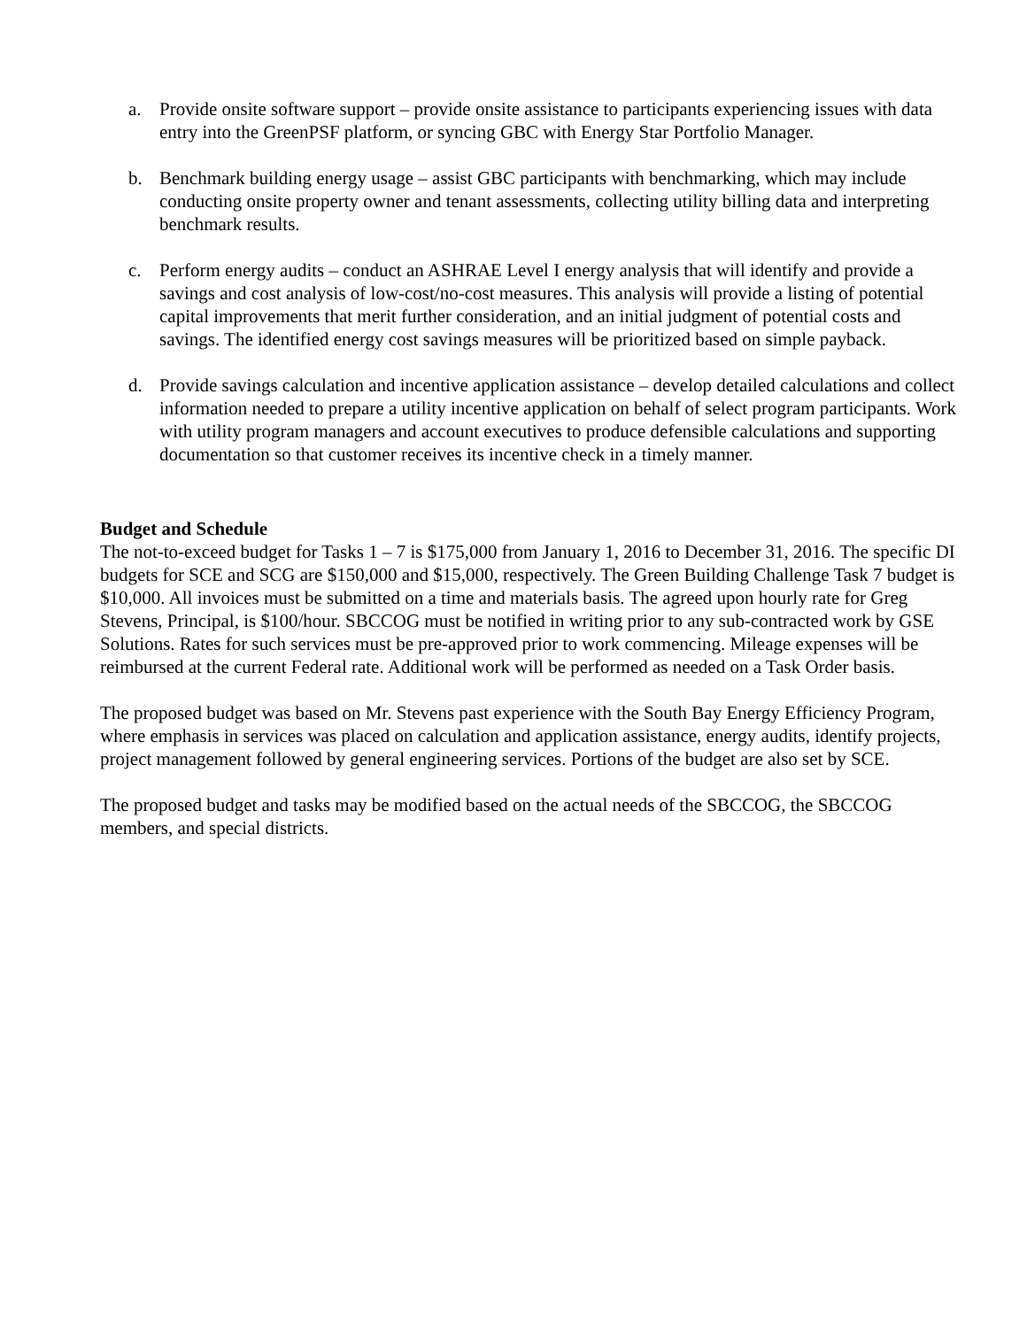a. Provide onsite software support – provide onsite assistance to participants experiencing issues with data entry into the GreenPSF platform, or syncing GBC with Energy Star Portfolio Manager.
b. Benchmark building energy usage – assist GBC participants with benchmarking, which may include conducting onsite property owner and tenant assessments, collecting utility billing data and interpreting benchmark results.
c. Perform energy audits – conduct an ASHRAE Level I energy analysis that will identify and provide a savings and cost analysis of low-cost/no-cost measures. This analysis will provide a listing of potential capital improvements that merit further consideration, and an initial judgment of potential costs and savings. The identified energy cost savings measures will be prioritized based on simple payback.
d. Provide savings calculation and incentive application assistance – develop detailed calculations and collect information needed to prepare a utility incentive application on behalf of select program participants. Work with utility program managers and account executives to produce defensible calculations and supporting documentation so that customer receives its incentive check in a timely manner.
Budget and Schedule
The not-to-exceed budget for Tasks 1 – 7 is $175,000 from January 1, 2016 to December 31, 2016. The specific DI budgets for SCE and SCG are $150,000 and $15,000, respectively. The Green Building Challenge Task 7 budget is $10,000. All invoices must be submitted on a time and materials basis. The agreed upon hourly rate for Greg Stevens, Principal, is $100/hour. SBCCOG must be notified in writing prior to any sub-contracted work by GSE Solutions. Rates for such services must be pre-approved prior to work commencing. Mileage expenses will be reimbursed at the current Federal rate. Additional work will be performed as needed on a Task Order basis.
The proposed budget was based on Mr. Stevens past experience with the South Bay Energy Efficiency Program, where emphasis in services was placed on calculation and application assistance, energy audits, identify projects, project management followed by general engineering services. Portions of the budget are also set by SCE.
The proposed budget and tasks may be modified based on the actual needs of the SBCCOG, the SBCCOG members, and special districts.